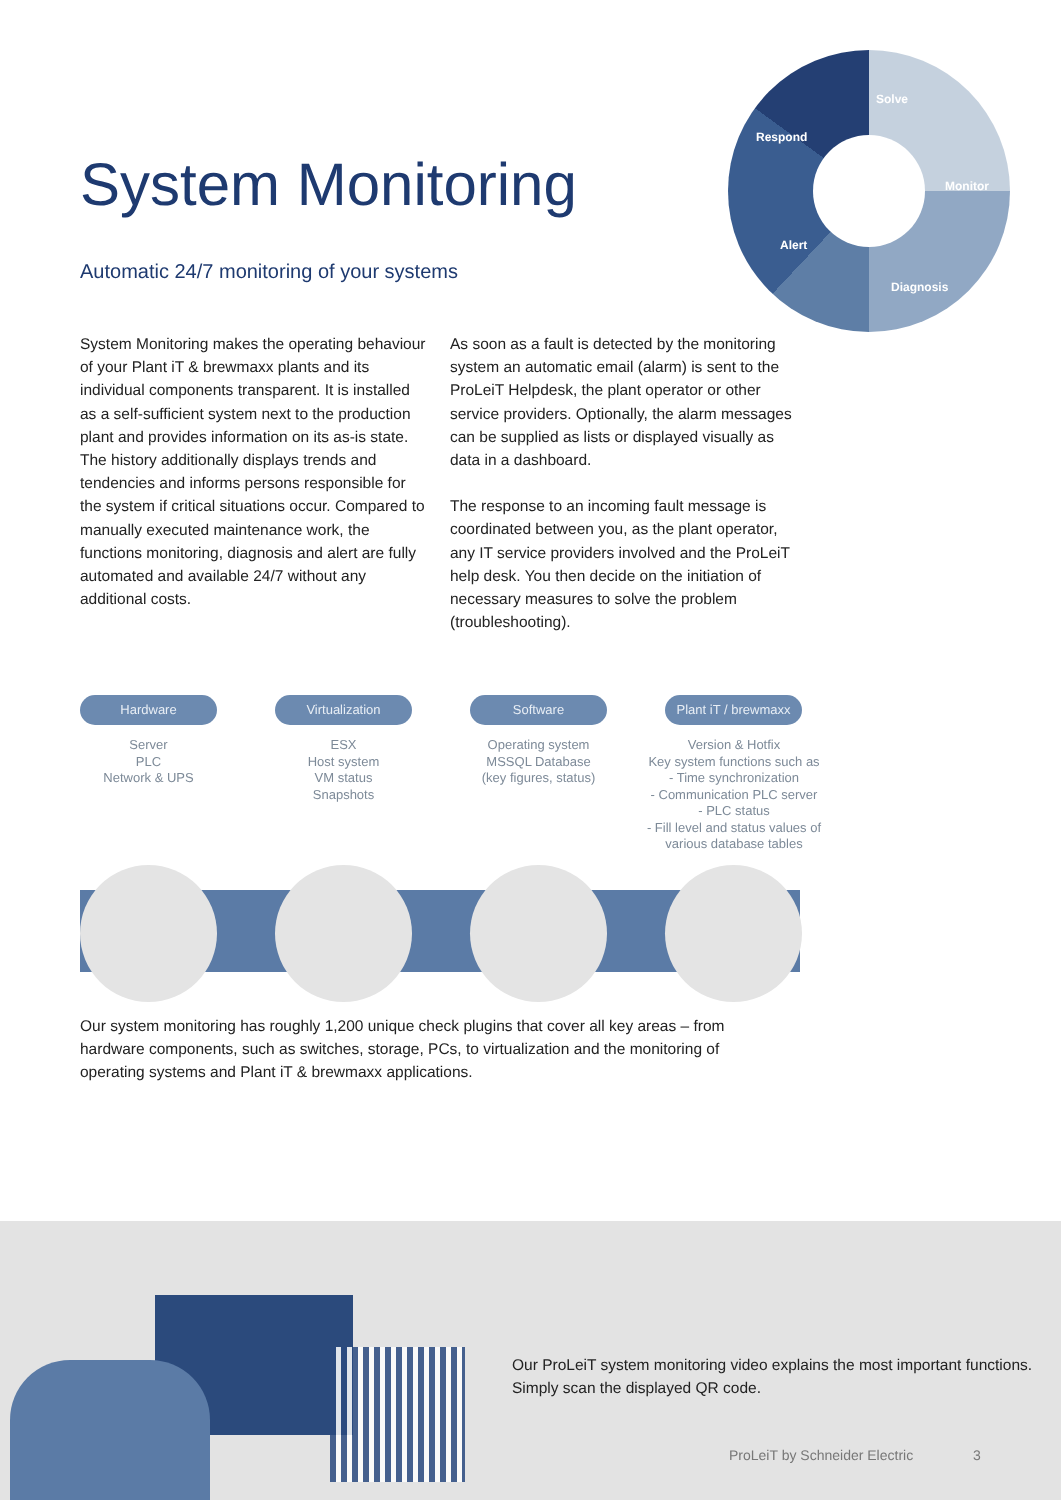System Monitoring
Automatic 24/7 monitoring of your systems
Solve
Respond
Monitor
Alert
Diagnosis
System Monitoring makes the operating behaviour of your Plant iT & brewmaxx plants and its individual components transparent. It is installed as a self-sufficient system next to the production plant and provides information on its as-is state. The history additionally displays trends and tendencies and informs persons responsible for the system if critical situations occur. Compared to manually executed maintenance work, the functions monitoring, diagnosis and alert are fully automated and available 24/7 without any additional costs.
As soon as a fault is detected by the monitoring system an automatic email (alarm) is sent to the ProLeiT Helpdesk, the plant operator or other service providers. Optionally, the alarm messages can be supplied as lists or displayed visually as data in a dashboard.
The response to an incoming fault message is coordinated between you, as the plant operator, any IT service providers involved and the ProLeiT help desk. You then decide on the initiation of necessary measures to solve the problem (troubleshooting).
Hardware
Server
PLC
Network & UPS
Virtualization
ESX
Host system
VM status
Snapshots
Software
Operating system
MSSQL Database
(key figures, status)
Plant iT / brewmaxx
Version & Hotfix
Key system functions such as
- Time synchronization
- Communication PLC server
- PLC status
- Fill level and status values of various database tables
Our system monitoring has roughly 1,200 unique check plugins that cover all key areas – from hardware components, such as switches, storage, PCs, to virtualization and the monitoring of operating systems and Plant iT & brewmaxx applications.
Our ProLeiT system monitoring video explains the most important functions. Simply scan the displayed QR code.
ProLeiT by Schneider Electric 3